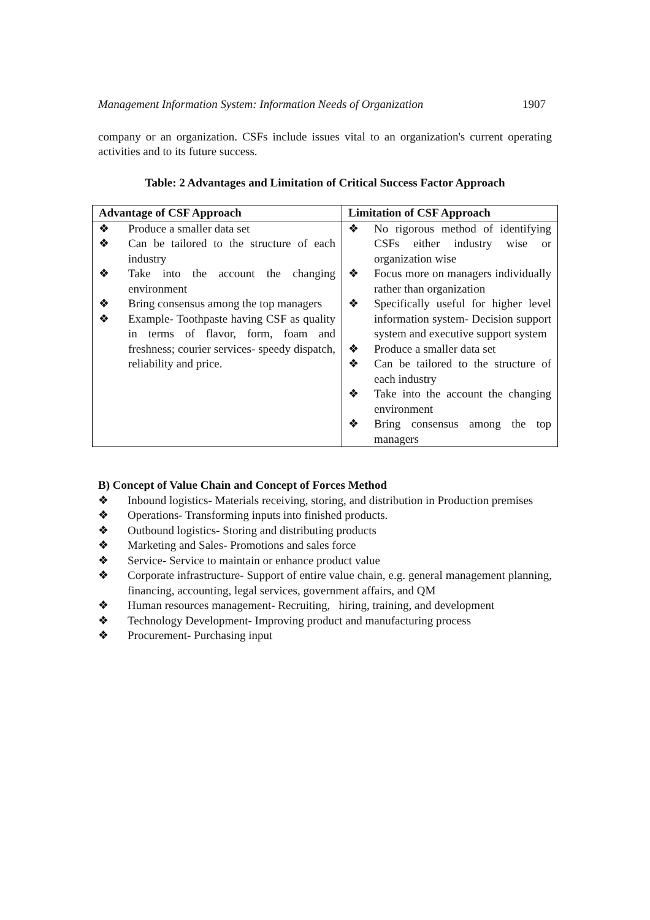Management Information System: Information Needs of Organization 1907
company or an organization. CSFs include issues vital to an organization's current operating activities and to its future success.
Table: 2 Advantages and Limitation of Critical Success Factor Approach
| Advantage of CSF Approach | Limitation of CSF Approach |
| --- | --- |
| ❖ Produce a smaller data set ❖ Can be tailored to the structure of each industry ❖ Take into the account the changing environment ❖ Bring consensus among the top managers ❖ Example- Toothpaste having CSF as quality in terms of flavor, form, foam and freshness; courier services- speedy dispatch, reliability and price. | ❖ No rigorous method of identifying CSFs either industry wise or organization wise ❖ Focus more on managers individually rather than organization ❖ Specifically useful for higher level information system- Decision support system and executive support system ❖ Produce a smaller data set ❖ Can be tailored to the structure of each industry ❖ Take into the account the changing environment ❖ Bring consensus among the top managers |
B) Concept of Value Chain and Concept of Forces Method
❖ Inbound logistics- Materials receiving, storing, and distribution in Production premises
❖ Operations- Transforming inputs into finished products.
❖ Outbound logistics- Storing and distributing products
❖ Marketing and Sales- Promotions and sales force
❖ Service- Service to maintain or enhance product value
❖ Corporate infrastructure- Support of entire value chain, e.g. general management planning, financing, accounting, legal services, government affairs, and QM
❖ Human resources management- Recruiting, hiring, training, and development
❖ Technology Development- Improving product and manufacturing process
❖ Procurement- Purchasing input